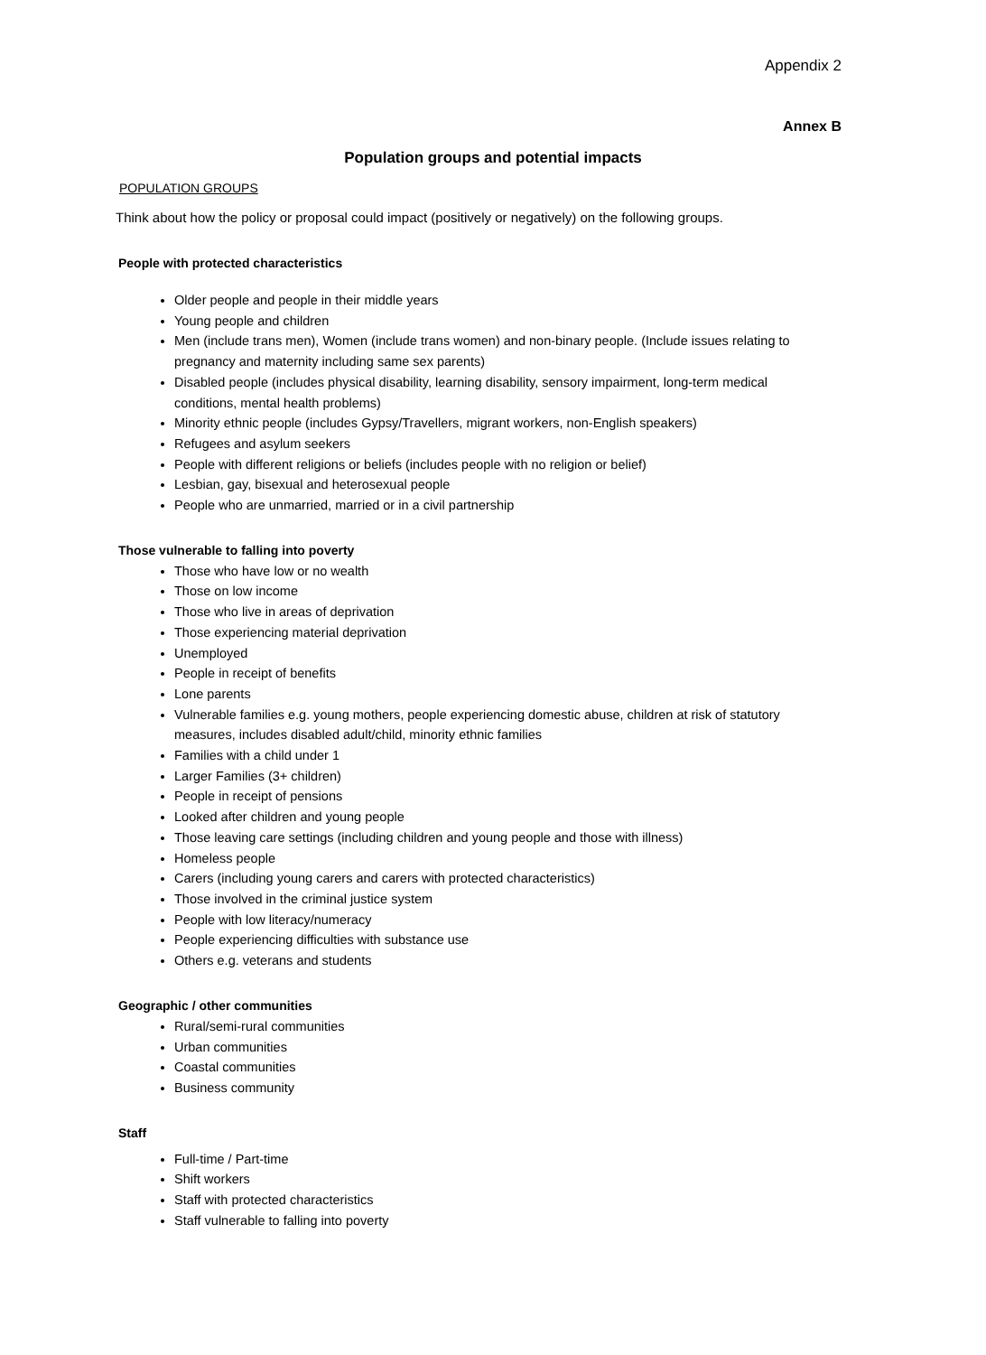Appendix 2
Annex B
Population groups and potential impacts
POPULATION GROUPS
Think about how the policy or proposal could impact (positively or negatively) on the following groups.
People with protected characteristics
Older people and people in their middle years
Young people and children
Men (include trans men), Women (include trans women) and non-binary people. (Include issues relating to pregnancy and maternity including same sex parents)
Disabled people (includes physical disability, learning disability, sensory impairment, long-term medical conditions, mental health problems)
Minority ethnic people (includes Gypsy/Travellers, migrant workers, non-English speakers)
Refugees and asylum seekers
People with different religions or beliefs (includes people with no religion or belief)
Lesbian, gay, bisexual and heterosexual people
People who are unmarried, married or in a civil partnership
Those vulnerable to falling into poverty
Those who have low or no wealth
Those on low income
Those who live in areas of deprivation
Those experiencing material deprivation
Unemployed
People in receipt of benefits
Lone parents
Vulnerable families e.g. young mothers, people experiencing domestic abuse, children at risk of statutory measures, includes disabled adult/child, minority ethnic families
Families with a child under 1
Larger Families (3+ children)
People in receipt of pensions
Looked after children and young people
Those leaving care settings (including children and young people and those with illness)
Homeless people
Carers (including young carers and carers with protected characteristics)
Those involved in the criminal justice system
People with low literacy/numeracy
People experiencing difficulties with substance use
Others e.g. veterans and students
Geographic / other communities
Rural/semi-rural communities
Urban communities
Coastal communities
Business community
Staff
Full-time / Part-time
Shift workers
Staff with protected characteristics
Staff vulnerable to falling into poverty